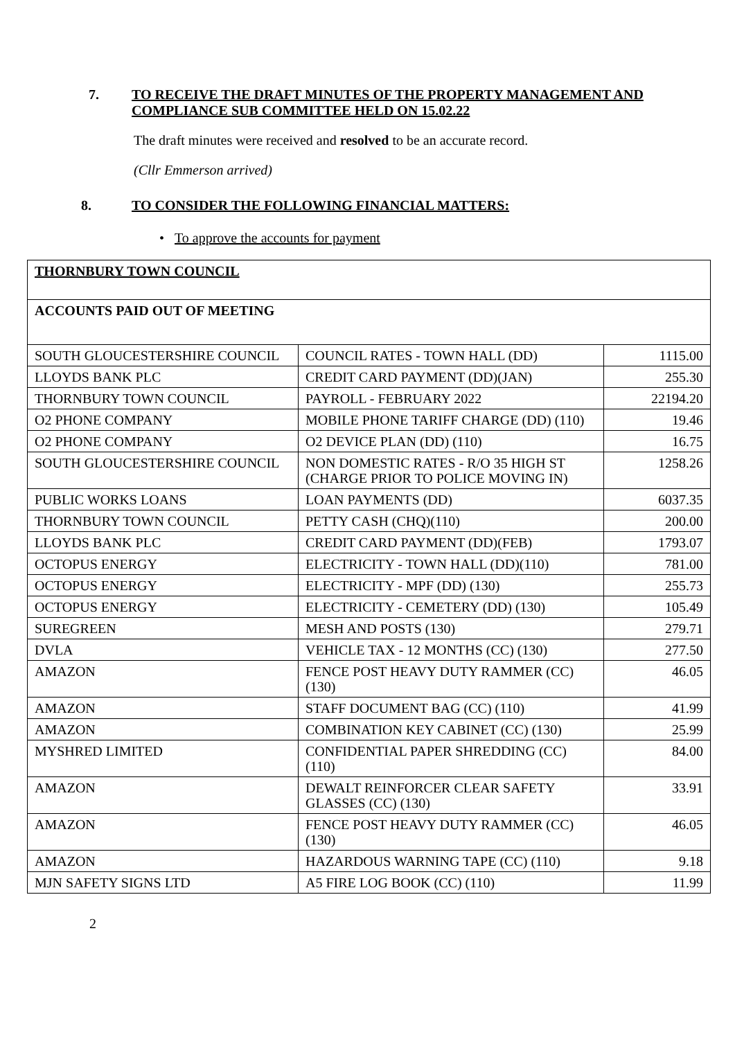7. TO RECEIVE THE DRAFT MINUTES OF THE PROPERTY MANAGEMENT AND COMPLIANCE SUB COMMITTEE HELD ON 15.02.22
The draft minutes were received and resolved to be an accurate record.
(Cllr Emmerson arrived)
8. TO CONSIDER THE FOLLOWING FINANCIAL MATTERS:
• To approve the accounts for payment
| THORNBURY TOWN COUNCIL | | |
| ACCOUNTS PAID OUT OF MEETING | | |
| SOUTH GLOUCESTERSHIRE COUNCIL | COUNCIL RATES - TOWN HALL (DD) | 1115.00 |
| LLOYDS BANK PLC | CREDIT CARD PAYMENT (DD)(JAN) | 255.30 |
| THORNBURY TOWN COUNCIL | PAYROLL - FEBRUARY 2022 | 22194.20 |
| O2 PHONE COMPANY | MOBILE PHONE TARIFF CHARGE (DD) (110) | 19.46 |
| O2 PHONE COMPANY | O2 DEVICE PLAN (DD) (110) | 16.75 |
| SOUTH GLOUCESTERSHIRE COUNCIL | NON DOMESTIC RATES - R/O 35 HIGH ST (CHARGE PRIOR TO POLICE MOVING IN) | 1258.26 |
| PUBLIC WORKS LOANS | LOAN PAYMENTS (DD) | 6037.35 |
| THORNBURY TOWN COUNCIL | PETTY CASH (CHQ)(110) | 200.00 |
| LLOYDS BANK PLC | CREDIT CARD PAYMENT (DD)(FEB) | 1793.07 |
| OCTOPUS ENERGY | ELECTRICITY - TOWN HALL (DD)(110) | 781.00 |
| OCTOPUS ENERGY | ELECTRICITY - MPF (DD) (130) | 255.73 |
| OCTOPUS ENERGY | ELECTRICITY - CEMETERY (DD) (130) | 105.49 |
| SUREGREEN | MESH AND POSTS (130) | 279.71 |
| DVLA | VEHICLE TAX - 12 MONTHS (CC) (130) | 277.50 |
| AMAZON | FENCE POST HEAVY DUTY RAMMER (CC) (130) | 46.05 |
| AMAZON | STAFF DOCUMENT BAG (CC) (110) | 41.99 |
| AMAZON | COMBINATION KEY CABINET (CC) (130) | 25.99 |
| MYSHRED LIMITED | CONFIDENTIAL PAPER SHREDDING (CC) (110) | 84.00 |
| AMAZON | DEWALT REINFORCER CLEAR SAFETY GLASSES (CC) (130) | 33.91 |
| AMAZON | FENCE POST HEAVY DUTY RAMMER (CC) (130) | 46.05 |
| AMAZON | HAZARDOUS WARNING TAPE (CC) (110) | 9.18 |
| MJN SAFETY SIGNS LTD | A5 FIRE LOG BOOK (CC) (110) | 11.99 |
2